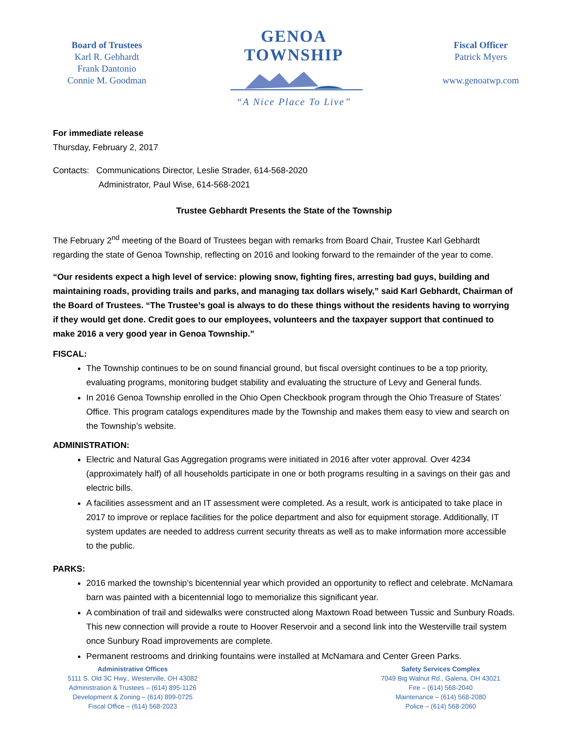Board of Trustees
Karl R. Gebhardt
Frank Dantonio
Connie M. Goodman
GENOA TOWNSHIP
“A Nice Place To Live”
Fiscal Officer
Patrick Myers
www.genoatwp.com
For immediate release
Thursday, February 2, 2017
Contacts: Communications Director, Leslie Strader, 614-568-2020
Administrator, Paul Wise, 614-568-2021
Trustee Gebhardt Presents the State of the Township
The February 2<sup>nd</sup> meeting of the Board of Trustees began with remarks from Board Chair, Trustee Karl Gebhardt regarding the state of Genoa Township, reflecting on 2016 and looking forward to the remainder of the year to come.
“Our residents expect a high level of service: plowing snow, fighting fires, arresting bad guys, building and maintaining roads, providing trails and parks, and managing tax dollars wisely,” said Karl Gebhardt, Chairman of the Board of Trustees. “The Trustee’s goal is always to do these things without the residents having to worrying if they would get done. Credit goes to our employees, volunteers and the taxpayer support that continued to make 2016 a very good year in Genoa Township.”
FISCAL:
The Township continues to be on sound financial ground, but fiscal oversight continues to be a top priority, evaluating programs, monitoring budget stability and evaluating the structure of Levy and General funds.
In 2016 Genoa Township enrolled in the Ohio Open Checkbook program through the Ohio Treasure of States’ Office. This program catalogs expenditures made by the Township and makes them easy to view and search on the Township’s website.
ADMINISTRATION:
Electric and Natural Gas Aggregation programs were initiated in 2016 after voter approval. Over 4234 (approximately half) of all households participate in one or both programs resulting in a savings on their gas and electric bills.
A facilities assessment and an IT assessment were completed. As a result, work is anticipated to take place in 2017 to improve or replace facilities for the police department and also for equipment storage. Additionally, IT system updates are needed to address current security threats as well as to make information more accessible to the public.
PARKS:
2016 marked the township’s bicentennial year which provided an opportunity to reflect and celebrate. McNamara barn was painted with a bicentennial logo to memorialize this significant year.
A combination of trail and sidewalks were constructed along Maxtown Road between Tussic and Sunbury Roads. This new connection will provide a route to Hoover Reservoir and a second link into the Westerville trail system once Sunbury Road improvements are complete.
Permanent restrooms and drinking fountains were installed at McNamara and Center Green Parks.
Administrative Offices
5111 S. Old 3C Hwy., Westerville, OH 43082
Administration & Trustees – (614) 895-1126
Development & Zoning – (614) 899-0725
Fiscal Office – (614) 568-2023
Safety Services Complex
7049 Big Walnut Rd., Galena, OH 43021
Fire – (614) 568-2040
Maintenance – (614) 568-2080
Police – (614) 568-2060